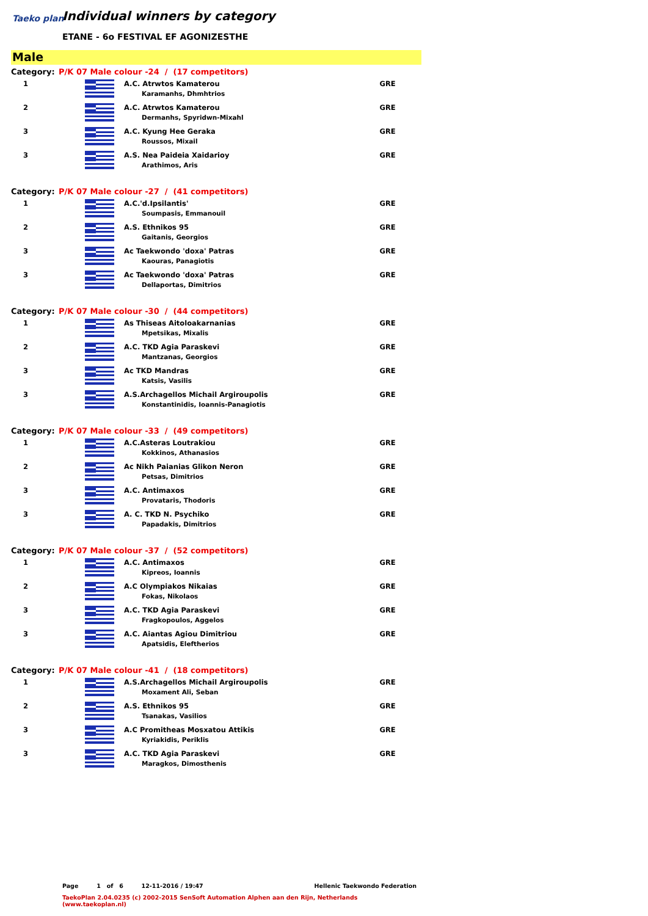Taeko plan
Individual winners by category
ETANE - 6o FESTIVAL EF AGONIZESTHE
Male
| Category: | P/K 07 Male colour -24 / (17 competitors) | | |
| 1 | | A.C. Atrwtos Kamaterou Karamanhs, Dhmhtrios | GRE |
| 2 | | A.C. Atrwtos Kamaterou Dermanhs, Spyridwn-Mixahl | GRE |
| 3 | | A.C. Kyung Hee Geraka Roussos, Mixail | GRE |
| 3 | | A.S. Nea Paideia Xaidarioy Arathimos, Aris | GRE |
| Category: | P/K 07 Male colour -27 / (41 competitors) | | |
| 1 | | A.C.'d.Ipsilantis' Soumpasis, Emmanouil | GRE |
| 2 | | A.S. Ethnikos 95 Gaitanis, Georgios | GRE |
| 3 | | Ac Taekwondo 'doxa' Patras Kaouras, Panagiotis | GRE |
| 3 | | Ac Taekwondo 'doxa' Patras Dellaportas, Dimitrios | GRE |
| Category: | P/K 07 Male colour -30 / (44 competitors) | | |
| 1 | | As Thiseas Aitoloakarnanias Mpetsikas, Mixalis | GRE |
| 2 | | A.C. TKD Agia Paraskevi Mantzanas, Georgios | GRE |
| 3 | | Ac TKD Mandras Katsis, Vasilis | GRE |
| 3 | | A.S.Archagellos Michail Argiroupolis Konstantinidis, Ioannis-Panagiotis | GRE |
| Category: | P/K 07 Male colour -33 / (49 competitors) | | |
| 1 | | A.C.Asteras Loutrakiou Kokkinos, Athanasios | GRE |
| 2 | | Ac Nikh Paianias Glikon Neron Petsas, Dimitrios | GRE |
| 3 | | A.C. Antimaxos Provataris, Thodoris | GRE |
| 3 | | A. C. TKD N. Psychiko Papadakis, Dimitrios | GRE |
| Category: | P/K 07 Male colour -37 / (52 competitors) | | |
| 1 | | A.C. Antimaxos Kipreos, Ioannis | GRE |
| 2 | | A.C Olympiakos Nikaias Fokas, Nikolaos | GRE |
| 3 | | A.C. TKD Agia Paraskevi Fragkopoulos, Aggelos | GRE |
| 3 | | A.C. Aiantas Agiou Dimitriou Apatsidis, Eleftherios | GRE |
| Category: | P/K 07 Male colour -41 / (18 competitors) | | |
| 1 | | A.S.Archagellos Michail Argiroupolis Moxament Ali, Seban | GRE |
| 2 | | A.S. Ethnikos 95 Tsanakas, Vasilios | GRE |
| 3 | | A.C Promitheas Mosxatou Attikis Kyriakidis, Periklis | GRE |
| 3 | | A.C. TKD Agia Paraskevi Maragkos, Dimosthenis | GRE |
Page 1 of 6 12-11-2016 / 19:47 Hellenic Taekwondo Federation
TaekoPlan 2.04.0235 (c) 2002-2015 SenSoft Automation Alphen aan den Rijn, Netherlands (www.taekoplan.nl)